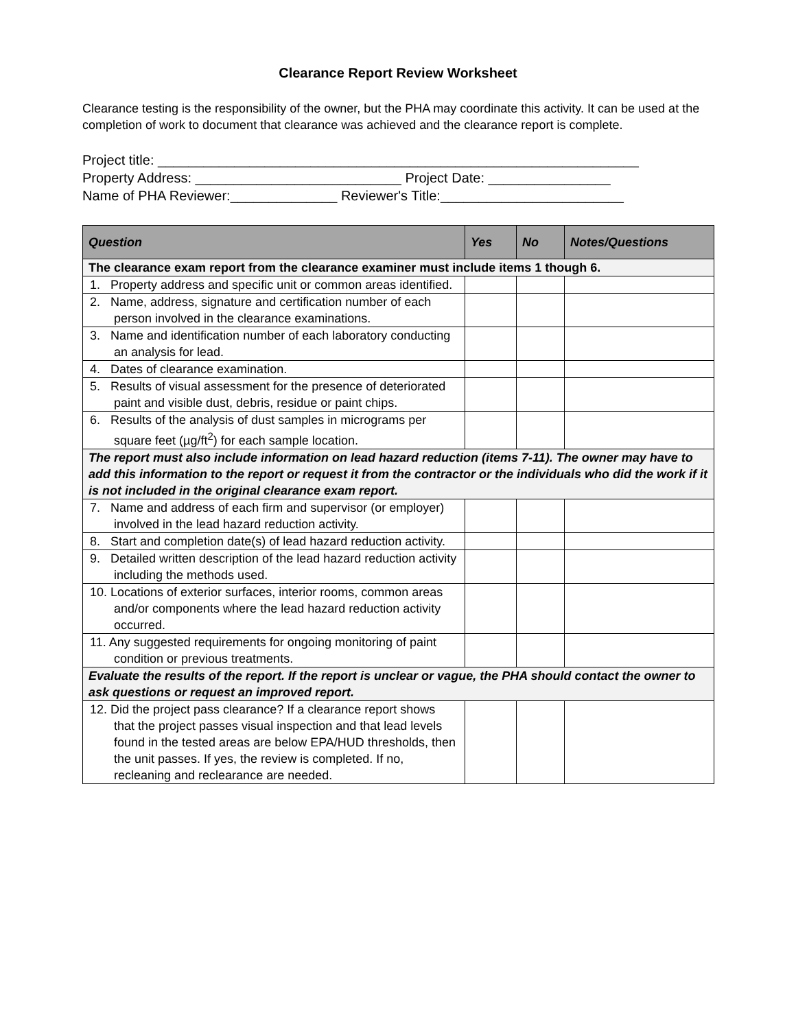Clearance Report Review Worksheet
Clearance testing is the responsibility of the owner, but the PHA may coordinate this activity. It can be used at the completion of work to document that clearance was achieved and the clearance report is complete.
Project title: _______________________________________________________________ Property Address: ___________________________ Project Date: ________________ Name of PHA Reviewer:______________ Reviewer's Title:________________________
| Question | Yes | No | Notes/Questions |
| --- | --- | --- | --- |
| The clearance exam report from the clearance examiner must include items 1 though 6. | | | |
| 1. Property address and specific unit or common areas identified. | | | |
| 2. Name, address, signature and certification number of each person involved in the clearance examinations. | | | |
| 3. Name and identification number of each laboratory conducting an analysis for lead. | | | |
| 4. Dates of clearance examination. | | | |
| 5. Results of visual assessment for the presence of deteriorated paint and visible dust, debris, residue or paint chips. | | | |
| 6. Results of the analysis of dust samples in micrograms per square feet (µg/ft<sup>2</sup>) for each sample location. | | | |
| The report must also include information on lead hazard reduction (items 7-11). The owner may have to add this information to the report or request it from the contractor or the individuals who did the work if it is not included in the original clearance exam report. | | | |
| 7. Name and address of each firm and supervisor (or employer) involved in the lead hazard reduction activity. | | | |
| 8. Start and completion date(s) of lead hazard reduction activity. | | | |
| 9. Detailed written description of the lead hazard reduction activity including the methods used. | | | |
| 10. Locations of exterior surfaces, interior rooms, common areas and/or components where the lead hazard reduction activity occurred. | | | |
| 11. Any suggested requirements for ongoing monitoring of paint condition or previous treatments. | | | |
| Evaluate the results of the report. If the report is unclear or vague, the PHA should contact the owner to ask questions or request an improved report. | | | |
| 12. Did the project pass clearance? If a clearance report shows that the project passes visual inspection and that lead levels found in the tested areas are below EPA/HUD thresholds, then the unit passes. If yes, the review is completed. If no, recleaning and reclearance are needed. | | | |